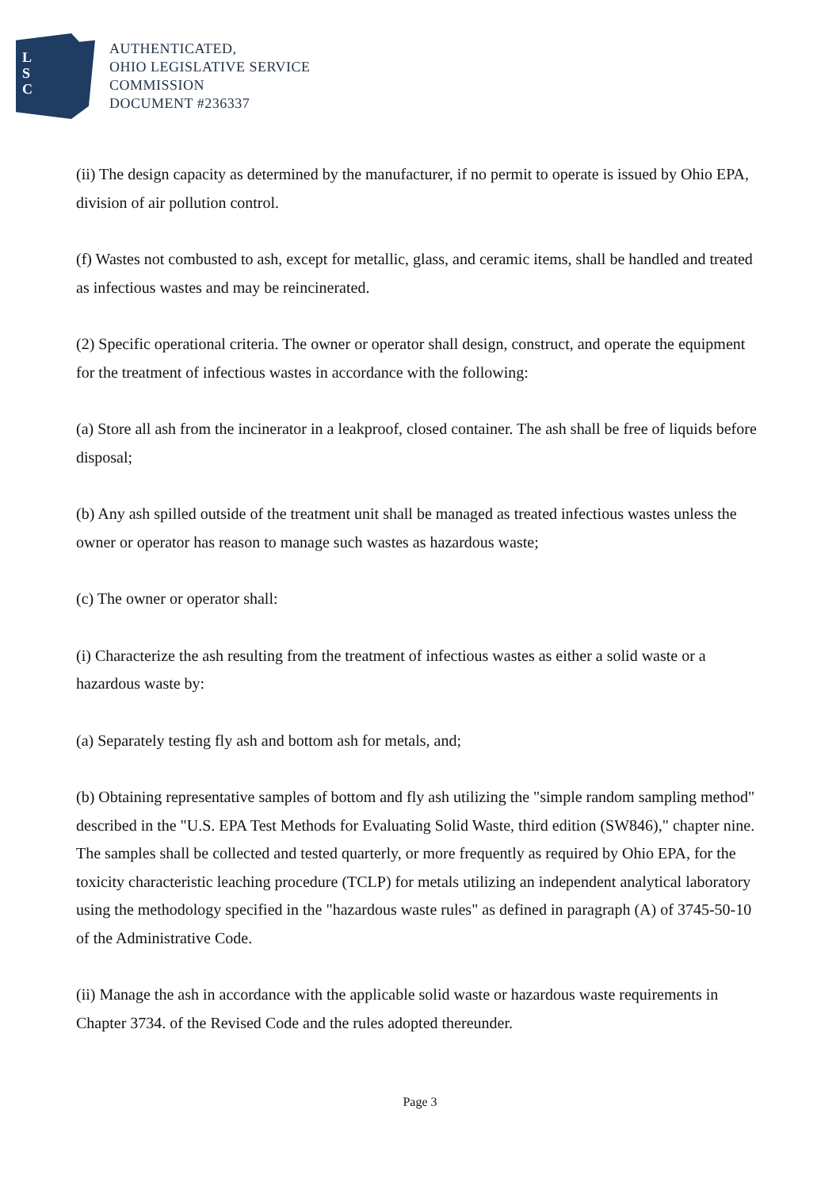L
S
C
AUTHENTICATED,
OHIO LEGISLATIVE SERVICE
COMMISSION
DOCUMENT #236337
(ii) The design capacity as determined by the manufacturer, if no permit to operate is issued by Ohio EPA, division of air pollution control.
(f) Wastes not combusted to ash, except for metallic, glass, and ceramic items, shall be handled and treated as infectious wastes and may be reincinerated.
(2) Specific operational criteria. The owner or operator shall design, construct, and operate the equipment for the treatment of infectious wastes in accordance with the following:
(a) Store all ash from the incinerator in a leakproof, closed container. The ash shall be free of liquids before disposal;
(b) Any ash spilled outside of the treatment unit shall be managed as treated infectious wastes unless the owner or operator has reason to manage such wastes as hazardous waste;
(c) The owner or operator shall:
(i) Characterize the ash resulting from the treatment of infectious wastes as either a solid waste or a hazardous waste by:
(a) Separately testing fly ash and bottom ash for metals, and;
(b) Obtaining representative samples of bottom and fly ash utilizing the "simple random sampling method" described in the "U.S. EPA Test Methods for Evaluating Solid Waste, third edition (SW846)," chapter nine. The samples shall be collected and tested quarterly, or more frequently as required by Ohio EPA, for the toxicity characteristic leaching procedure (TCLP) for metals utilizing an independent analytical laboratory using the methodology specified in the "hazardous waste rules" as defined in paragraph (A) of 3745-50-10 of the Administrative Code.
(ii) Manage the ash in accordance with the applicable solid waste or hazardous waste requirements in Chapter 3734. of the Revised Code and the rules adopted thereunder.
Page 3